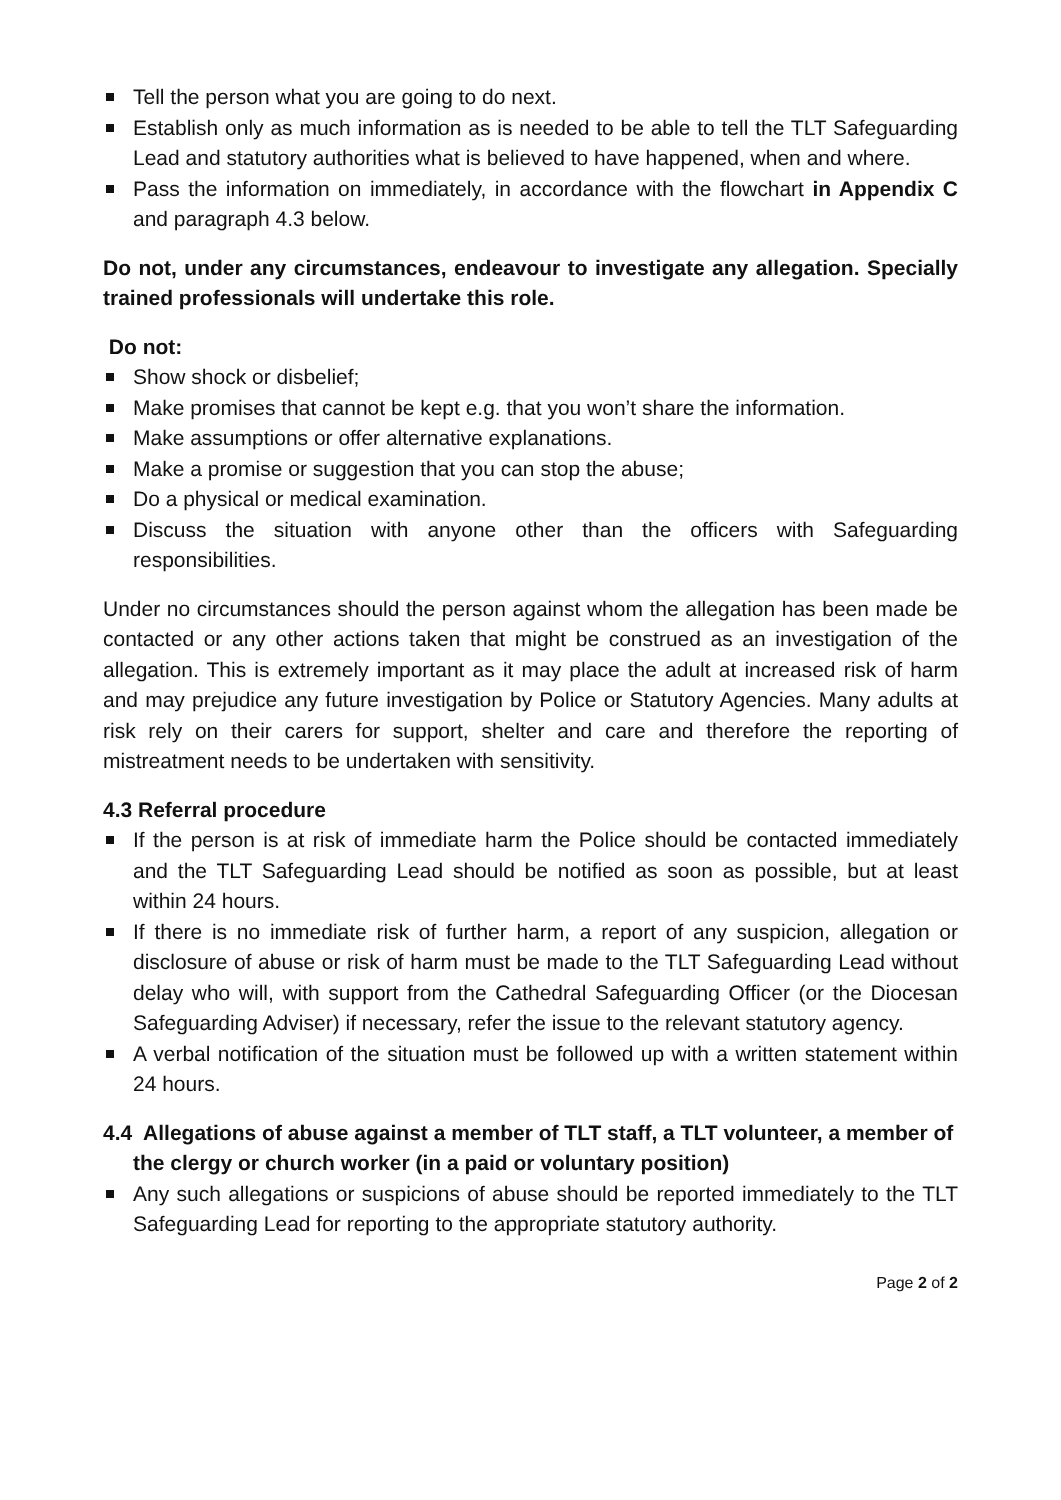Tell the person what you are going to do next.
Establish only as much information as is needed to be able to tell the TLT Safeguarding Lead and statutory authorities what is believed to have happened, when and where.
Pass the information on immediately, in accordance with the flowchart in Appendix C and paragraph 4.3 below.
Do not, under any circumstances, endeavour to investigate any allegation. Specially trained professionals will undertake this role.
Do not:
Show shock or disbelief;
Make promises that cannot be kept e.g. that you won’t share the information.
Make assumptions or offer alternative explanations.
Make a promise or suggestion that you can stop the abuse;
Do a physical or medical examination.
Discuss the situation with anyone other than the officers with Safeguarding responsibilities.
Under no circumstances should the person against whom the allegation has been made be contacted or any other actions taken that might be construed as an investigation of the allegation. This is extremely important as it may place the adult at increased risk of harm and may prejudice any future investigation by Police or Statutory Agencies. Many adults at risk rely on their carers for support, shelter and care and therefore the reporting of mistreatment needs to be undertaken with sensitivity.
4.3 Referral procedure
If the person is at risk of immediate harm the Police should be contacted immediately and the TLT Safeguarding Lead should be notified as soon as possible, but at least within 24 hours.
If there is no immediate risk of further harm, a report of any suspicion, allegation or disclosure of abuse or risk of harm must be made to the TLT Safeguarding Lead without delay who will, with support from the Cathedral Safeguarding Officer (or the Diocesan Safeguarding Adviser) if necessary, refer the issue to the relevant statutory agency.
A verbal notification of the situation must be followed up with a written statement within 24 hours.
4.4 Allegations of abuse against a member of TLT staff, a TLT volunteer, a member of the clergy or church worker (in a paid or voluntary position)
Any such allegations or suspicions of abuse should be reported immediately to the TLT Safeguarding Lead for reporting to the appropriate statutory authority.
Page 2 of 2